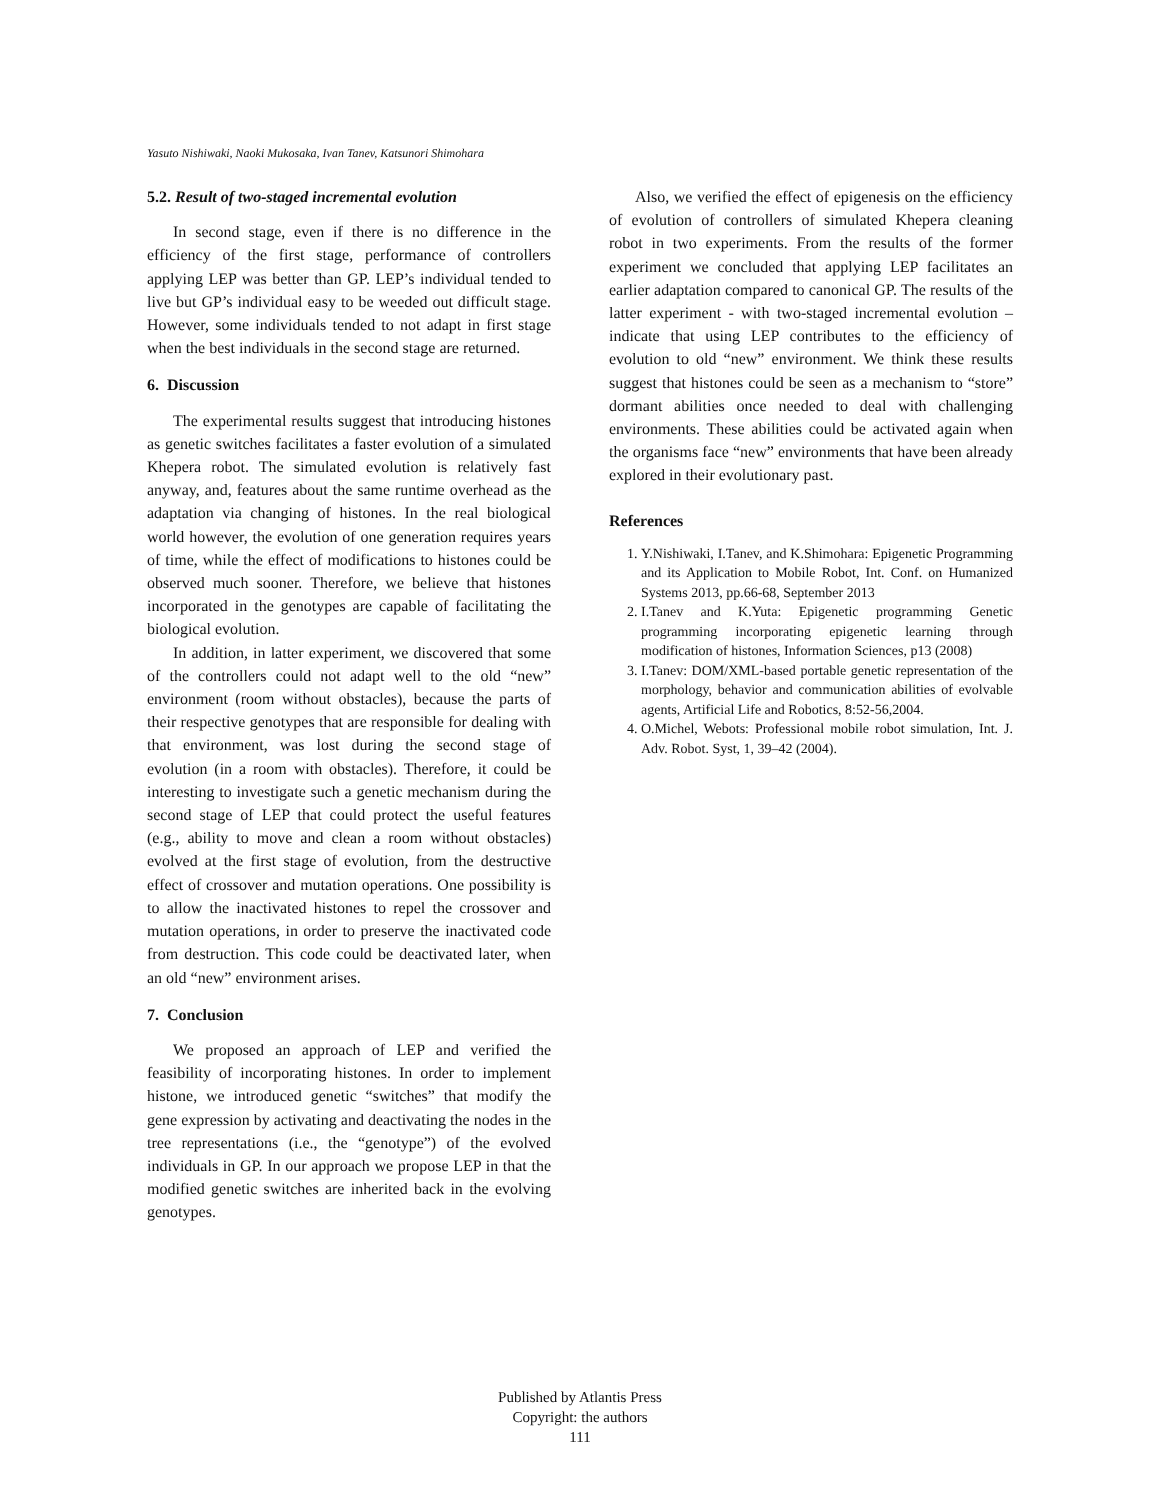Yasuto Nishiwaki, Naoki Mukosaka, Ivan Tanev, Katsunori Shimohara
5.2. Result of two-staged incremental evolution
In second stage, even if there is no difference in the efficiency of the first stage, performance of controllers applying LEP was better than GP. LEP’s individual tended to live but GP’s individual easy to be weeded out difficult stage. However, some individuals tended to not adapt in first stage when the best individuals in the second stage are returned.
6. Discussion
The experimental results suggest that introducing histones as genetic switches facilitates a faster evolution of a simulated Khepera robot. The simulated evolution is relatively fast anyway, and, features about the same runtime overhead as the adaptation via changing of histones. In the real biological world however, the evolution of one generation requires years of time, while the effect of modifications to histones could be observed much sooner. Therefore, we believe that histones incorporated in the genotypes are capable of facilitating the biological evolution.
In addition, in latter experiment, we discovered that some of the controllers could not adapt well to the old “new” environment (room without obstacles), because the parts of their respective genotypes that are responsible for dealing with that environment, was lost during the second stage of evolution (in a room with obstacles). Therefore, it could be interesting to investigate such a genetic mechanism during the second stage of LEP that could protect the useful features (e.g., ability to move and clean a room without obstacles) evolved at the first stage of evolution, from the destructive effect of crossover and mutation operations. One possibility is to allow the inactivated histones to repel the crossover and mutation operations, in order to preserve the inactivated code from destruction. This code could be deactivated later, when an old “new” environment arises.
7. Conclusion
We proposed an approach of LEP and verified the feasibility of incorporating histones. In order to implement histone, we introduced genetic “switches” that modify the gene expression by activating and deactivating the nodes in the tree representations (i.e., the “genotype”) of the evolved individuals in GP. In our approach we propose LEP in that the modified genetic switches are inherited back in the evolving genotypes.
Also, we verified the effect of epigenesis on the efficiency of evolution of controllers of simulated Khepera cleaning robot in two experiments. From the results of the former experiment we concluded that applying LEP facilitates an earlier adaptation compared to canonical GP. The results of the latter experiment - with two-staged incremental evolution – indicate that using LEP contributes to the efficiency of evolution to old “new” environment. We think these results suggest that histones could be seen as a mechanism to “store” dormant abilities once needed to deal with challenging environments. These abilities could be activated again when the organisms face “new” environments that have been already explored in their evolutionary past.
References
1. Y.Nishiwaki, I.Tanev, and K.Shimohara: Epigenetic Programming and its Application to Mobile Robot, Int. Conf. on Humanized Systems 2013, pp.66-68, September 2013
2. I.Tanev and K.Yuta: Epigenetic programming Genetic programming incorporating epigenetic learning through modification of histones, Information Sciences, p13 (2008)
3. I.Tanev: DOM/XML-based portable genetic representation of the morphology, behavior and communication abilities of evolvable agents, Artificial Life and Robotics, 8:52-56,2004.
4. O.Michel, Webots: Professional mobile robot simulation, Int. J. Adv. Robot. Syst, 1, 39–42 (2004).
Published by Atlantis Press
Copyright: the authors
111